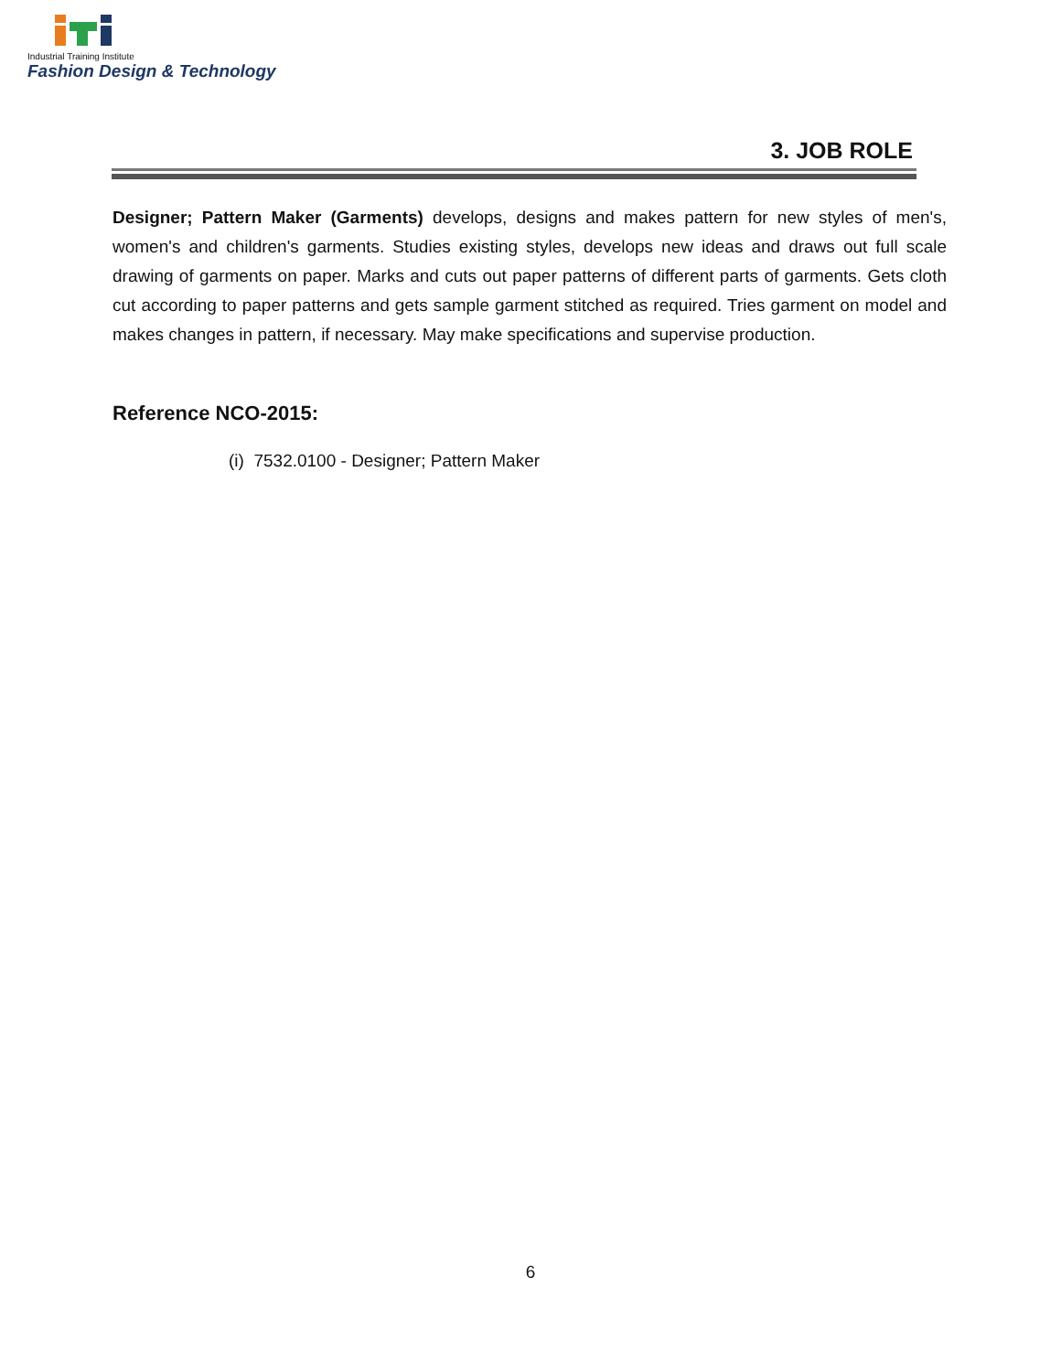Industrial Training Institute
Fashion Design & Technology
3. JOB ROLE
Designer; Pattern Maker (Garments) develops, designs and makes pattern for new styles of men's, women's and children's garments. Studies existing styles, develops new ideas and draws out full scale drawing of garments on paper. Marks and cuts out paper patterns of different parts of garments. Gets cloth cut according to paper patterns and gets sample garment stitched as required. Tries garment on model and makes changes in pattern, if necessary. May make specifications and supervise production.
Reference NCO-2015:
(i) 7532.0100 - Designer; Pattern Maker
6